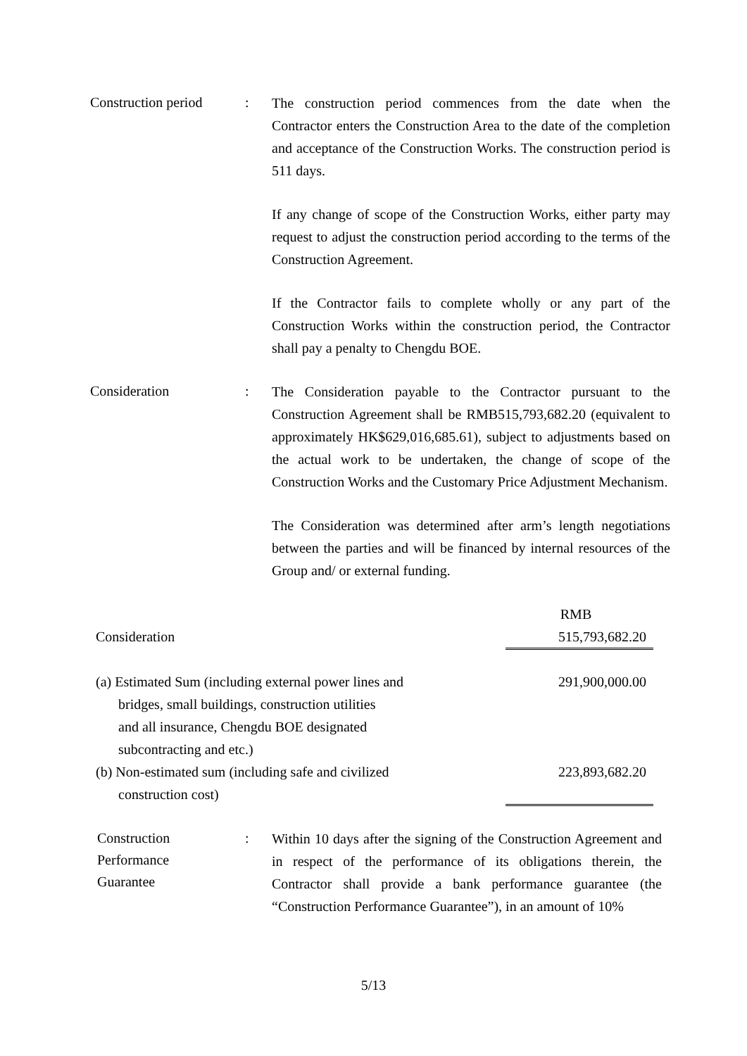Construction period
:
The construction period commences from the date when the Contractor enters the Construction Area to the date of the completion and acceptance of the Construction Works. The construction period is 511 days.
If any change of scope of the Construction Works, either party may request to adjust the construction period according to the terms of the Construction Agreement.
If the Contractor fails to complete wholly or any part of the Construction Works within the construction period, the Contractor shall pay a penalty to Chengdu BOE.
Consideration :
The Consideration payable to the Contractor pursuant to the Construction Agreement shall be RMB515,793,682.20 (equivalent to approximately HK$629,016,685.61), subject to adjustments based on the actual work to be undertaken, the change of scope of the Construction Works and the Customary Price Adjustment Mechanism.
The Consideration was determined after arm’s length negotiations between the parties and will be financed by internal resources of the Group and/ or external funding.
| | RMB |
| Consideration | 515,793,682.20 |
| (a) Estimated Sum (including external power lines and bridges, small buildings, construction utilities and all insurance, Chengdu BOE designated subcontracting and etc.) | 291,900,000.00 |
| (b) Non-estimated sum (including safe and civilized construction cost) | 223,893,682.20 |
Construction
Performance
Guarantee
:
Within 10 days after the signing of the Construction Agreement and in respect of the performance of its obligations therein, the Contractor shall provide a bank performance guarantee (the “Construction Performance Guarantee”), in an amount of 10%
5/13